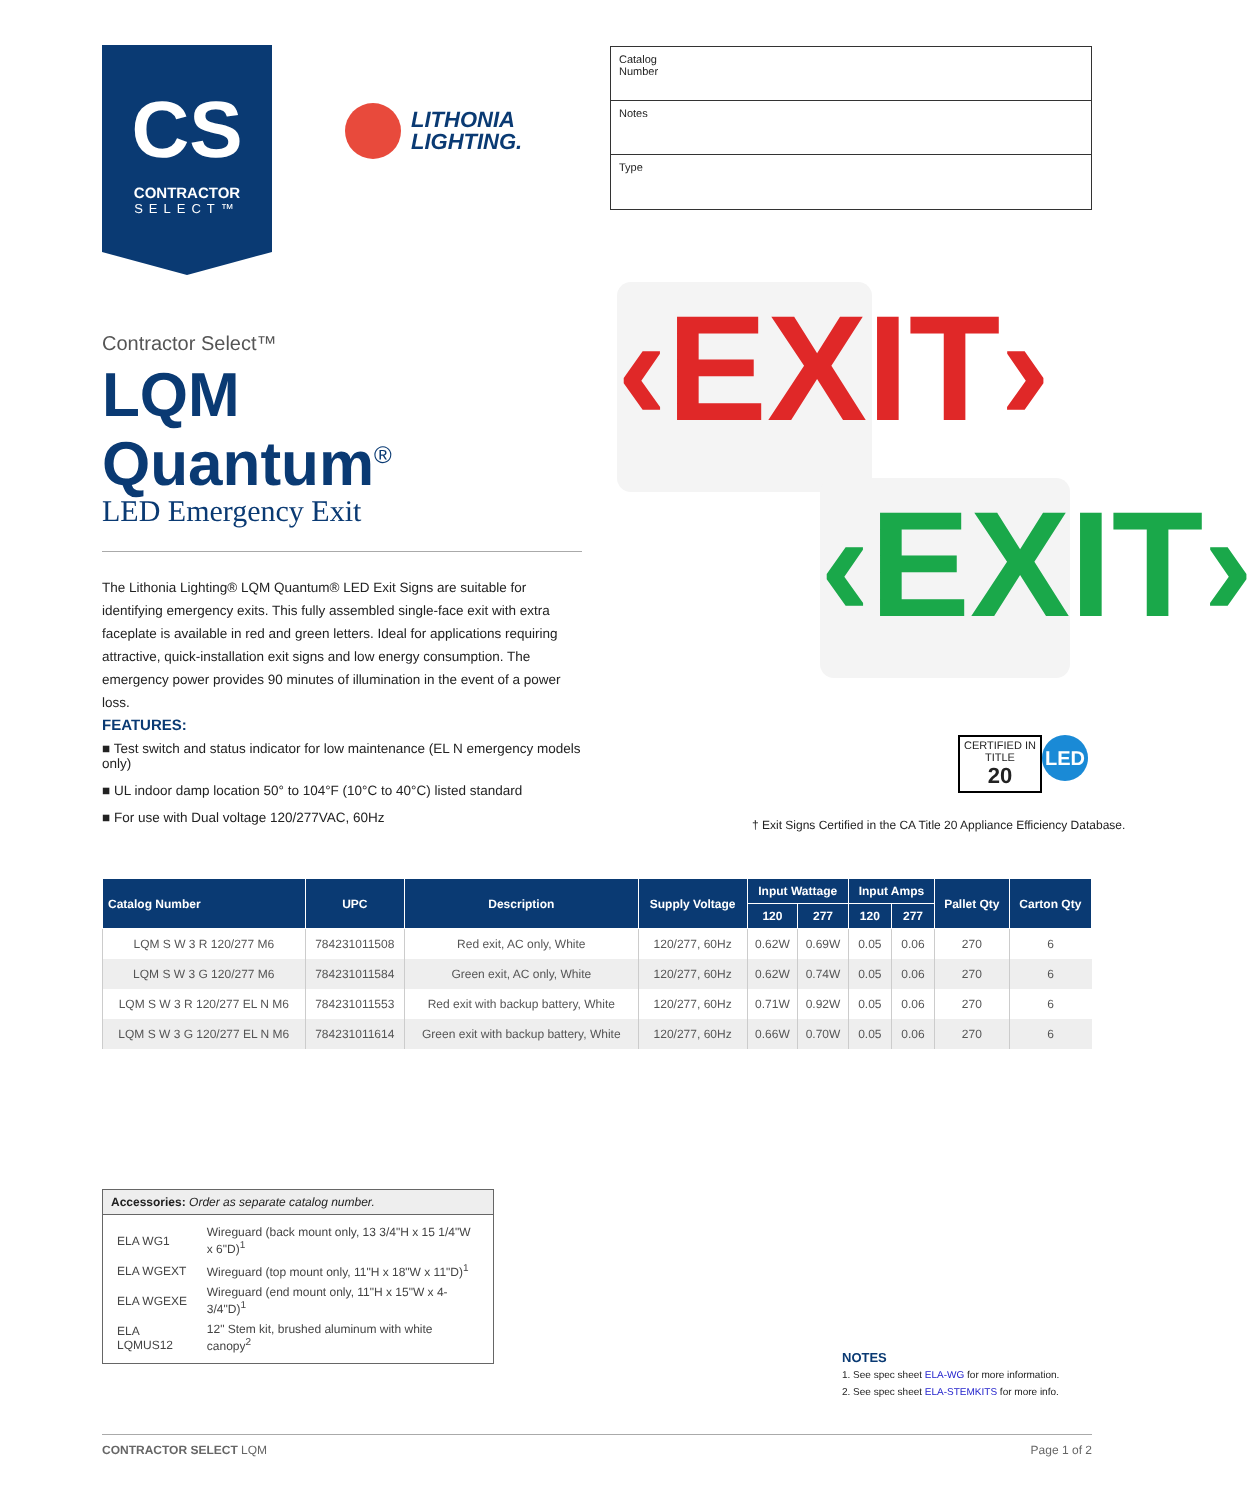CS
CONTRACTOR
SELECT™
LITHONIA
LIGHTING.
Catalog
Number
Notes
Type
Contractor Select™
LQM
Quantum<sup>®</sup>
LED Emergency Exit
‹EXIT›
‹EXIT›
The Lithonia Lighting® LQM Quantum® LED Exit Signs are suitable for identifying emergency exits. This fully assembled single-face exit with extra faceplate is available in red and green letters. Ideal for applications requiring attractive, quick-installation exit signs and low energy consumption. The emergency power provides 90 minutes of illumination in the event of a power loss.
FEATURES:
■ Test switch and status indicator for low maintenance (EL N emergency models only)
■ UL indoor damp location 50° to 104°F (10°C to 40°C) listed standard
■ For use with Dual voltage 120/277VAC, 60Hz
CERTIFIED IN
TITLE
20
LED
† Exit Signs Certified in the CA Title 20 Appliance Efficiency Database.
| Catalog Number | UPC | Description | Supply Voltage | Input Wattage | | Input Amps | | Pallet Qty | Carton Qty |
| --- | --- | --- | --- | --- | --- | --- | --- | --- | --- |
| | | | | 120 | 277 | 120 | 277 | | |
| LQM S W 3 R 120/277 M6 | 784231011508 | Red exit, AC only, White | 120/277, 60Hz | 0.62W | 0.69W | 0.05 | 0.06 | 270 | 6 |
| LQM S W 3 G 120/277 M6 | 784231011584 | Green exit, AC only, White | 120/277, 60Hz | 0.62W | 0.74W | 0.05 | 0.06 | 270 | 6 |
| LQM S W 3 R 120/277 EL N M6 | 784231011553 | Red exit with backup battery, White | 120/277, 60Hz | 0.71W | 0.92W | 0.05 | 0.06 | 270 | 6 |
| LQM S W 3 G 120/277 EL N M6 | 784231011614 | Green exit with backup battery, White | 120/277, 60Hz | 0.66W | 0.70W | 0.05 | 0.06 | 270 | 6 |
Accessories: Order as separate catalog number.
| ELA WG1 | Wireguard (back mount only, 13 3/4"H x 15 1/4"W x 6"D)<sup>1</sup> |
| ELA WGEXT | Wireguard (top mount only, 11"H x 18"W x 11"D)<sup>1</sup> |
| ELA WGEXE | Wireguard (end mount only, 11"H x 15"W x 4-3/4"D)<sup>1</sup> |
| ELA LQMUS12 | 12" Stem kit, brushed aluminum with white canopy<sup>2</sup> |
NOTES
1. See spec sheet ELA-WG for more information.
2. See spec sheet ELA-STEMKITS for more info.
CONTRACTOR SELECT LQM Page 1 of 2